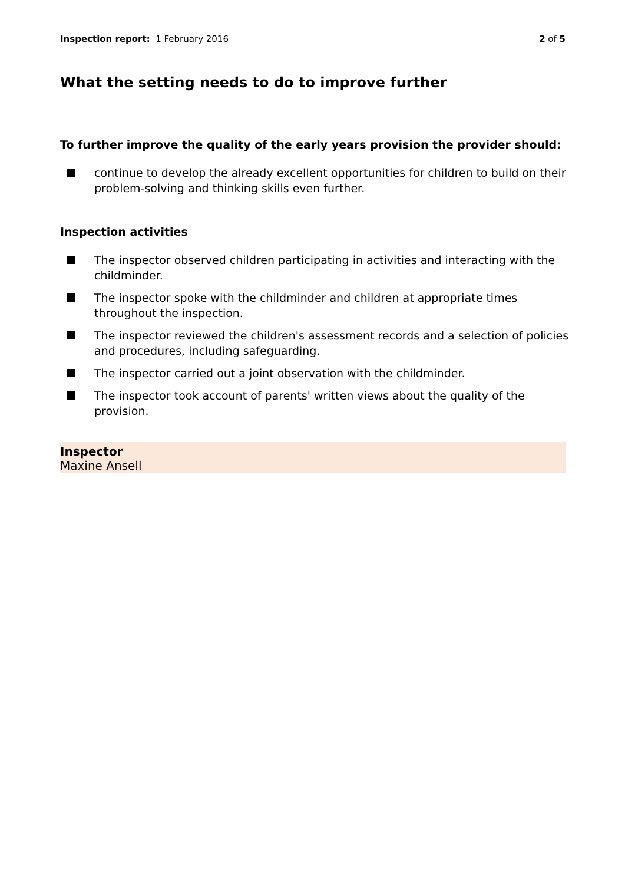Inspection report: 1 February 2016
2 of 5
What the setting needs to do to improve further
To further improve the quality of the early years provision the provider should:
continue to develop the already excellent opportunities for children to build on their problem-solving and thinking skills even further.
Inspection activities
The inspector observed children participating in activities and interacting with the childminder.
The inspector spoke with the childminder and children at appropriate times throughout the inspection.
The inspector reviewed the children's assessment records and a selection of policies and procedures, including safeguarding.
The inspector carried out a joint observation with the childminder.
The inspector took account of parents' written views about the quality of the provision.
Inspector
Maxine Ansell